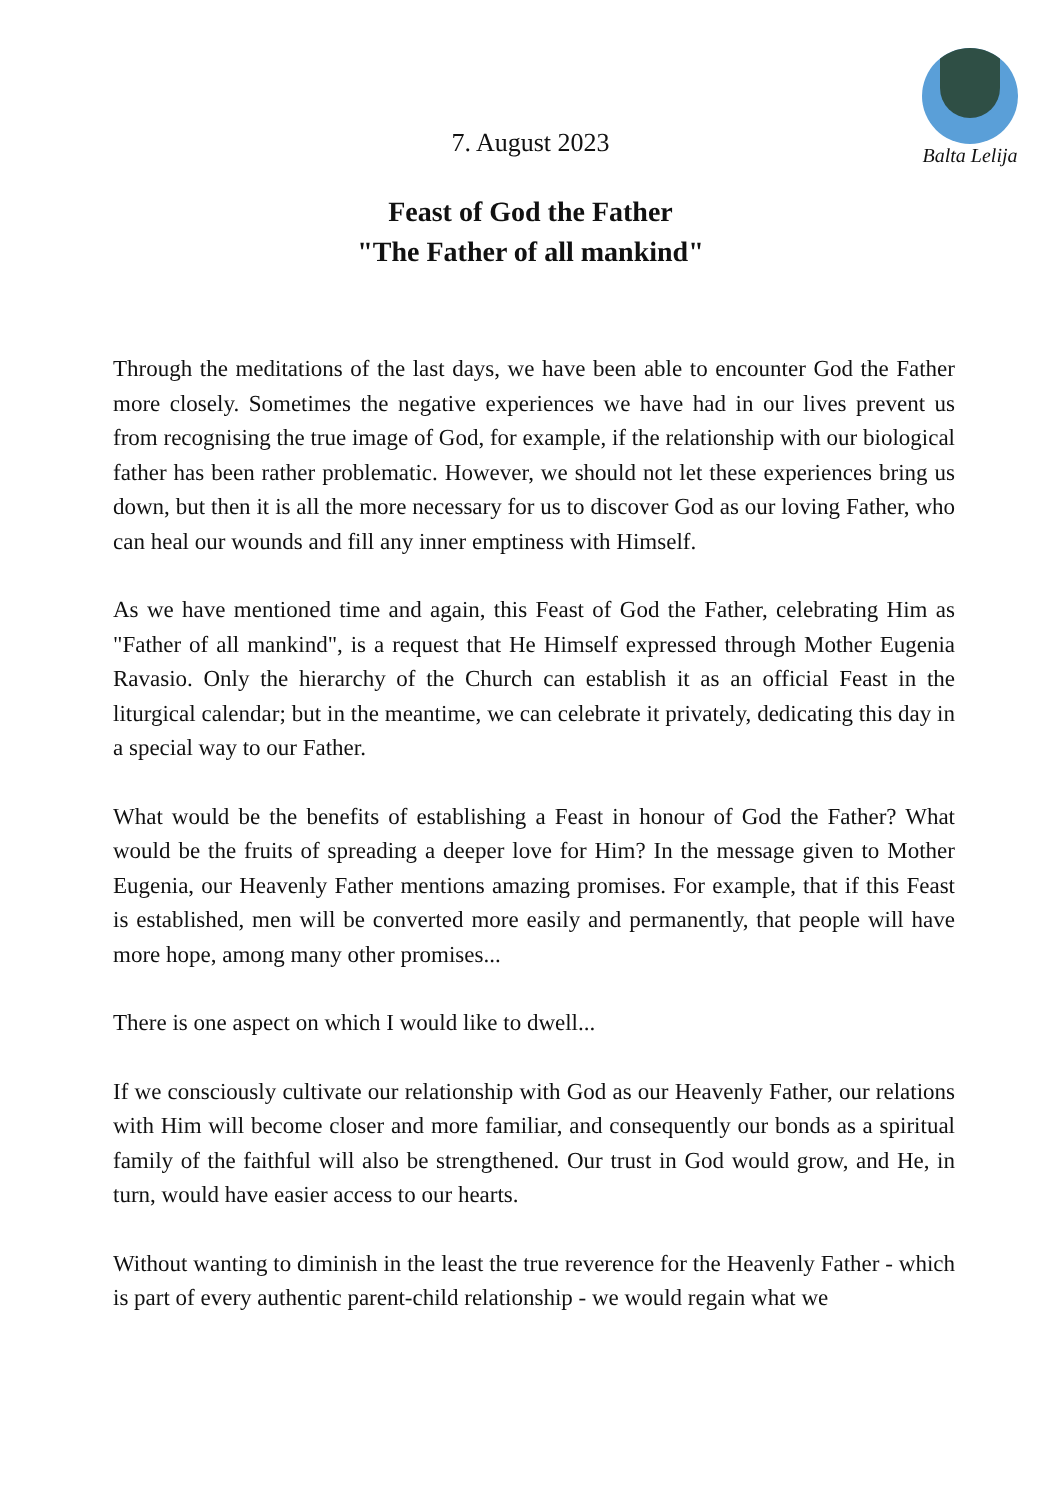Balta Lelija
7. August 2023
Feast of God the Father
"The Father of all mankind"
Through the meditations of the last days, we have been able to encounter God the Father more closely. Sometimes the negative experiences we have had in our lives prevent us from recognising the true image of God, for example, if the relationship with our biological father has been rather problematic. However, we should not let these experiences bring us down, but then it is all the more necessary for us to discover God as our loving Father, who can heal our wounds and fill any inner emptiness with Himself.
As we have mentioned time and again, this Feast of God the Father, celebrating Him as "Father of all mankind", is a request that He Himself expressed through Mother Eugenia Ravasio. Only the hierarchy of the Church can establish it as an official Feast in the liturgical calendar; but in the meantime, we can celebrate it privately, dedicating this day in a special way to our Father.
What would be the benefits of establishing a Feast in honour of God the Father? What would be the fruits of spreading a deeper love for Him? In the message given to Mother Eugenia, our Heavenly Father mentions amazing promises. For example, that if this Feast is established, men will be converted more easily and permanently, that people will have more hope, among many other promises...
There is one aspect on which I would like to dwell...
If we consciously cultivate our relationship with God as our Heavenly Father, our relations with Him will become closer and more familiar, and consequently our bonds as a spiritual family of the faithful will also be strengthened. Our trust in God would grow, and He, in turn, would have easier access to our hearts.
Without wanting to diminish in the least the true reverence for the Heavenly Father - which is part of every authentic parent-child relationship - we would regain what we